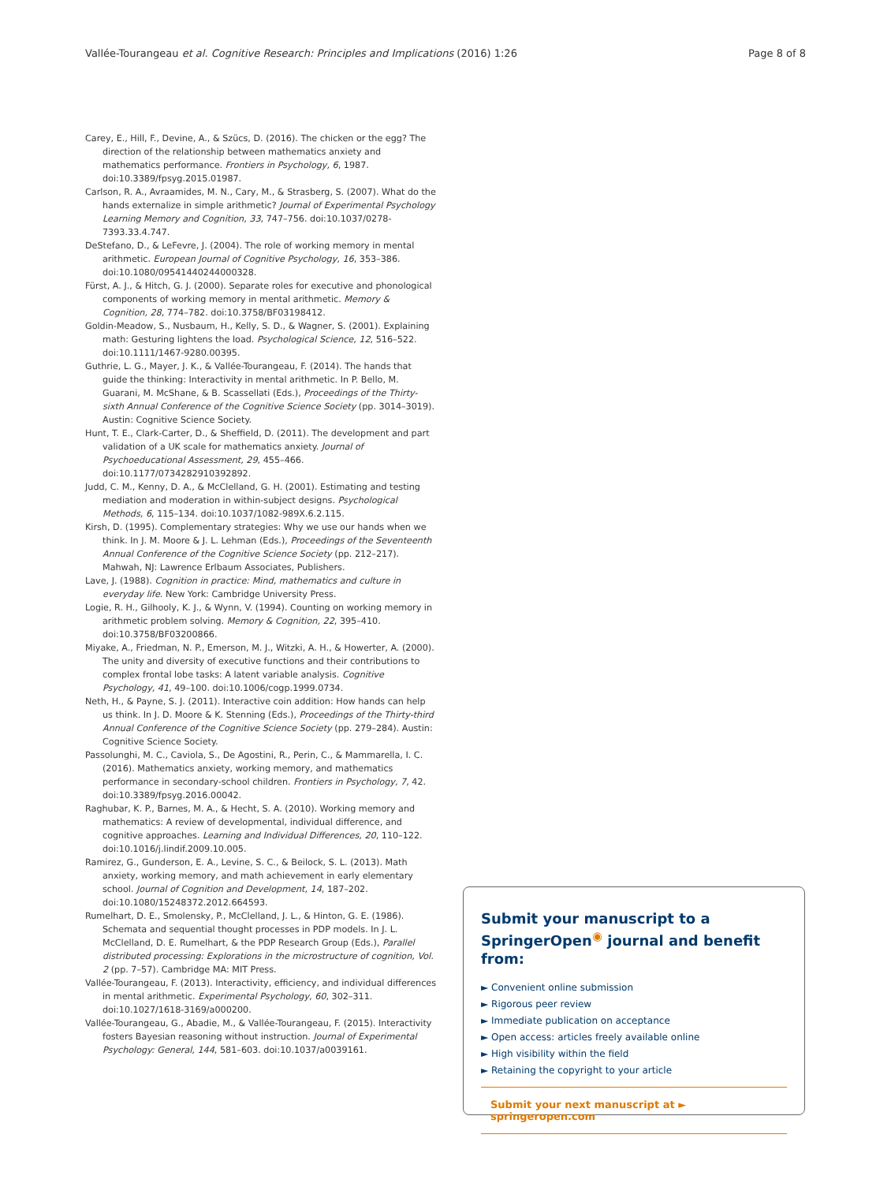Vallée-Tourangeau et al. Cognitive Research: Principles and Implications (2016) 1:26 Page 8 of 8
Carey, E., Hill, F., Devine, A., & Szücs, D. (2016). The chicken or the egg? The direction of the relationship between mathematics anxiety and mathematics performance. Frontiers in Psychology, 6, 1987. doi:10.3389/fpsyg.2015.01987.
Carlson, R. A., Avraamides, M. N., Cary, M., & Strasberg, S. (2007). What do the hands externalize in simple arithmetic? Journal of Experimental Psychology Learning Memory and Cognition, 33, 747–756. doi:10.1037/0278-7393.33.4.747.
DeStefano, D., & LeFevre, J. (2004). The role of working memory in mental arithmetic. European Journal of Cognitive Psychology, 16, 353–386. doi:10.1080/09541440244000328.
Fürst, A. J., & Hitch, G. J. (2000). Separate roles for executive and phonological components of working memory in mental arithmetic. Memory & Cognition, 28, 774–782. doi:10.3758/BF03198412.
Goldin-Meadow, S., Nusbaum, H., Kelly, S. D., & Wagner, S. (2001). Explaining math: Gesturing lightens the load. Psychological Science, 12, 516–522. doi:10.1111/1467-9280.00395.
Guthrie, L. G., Mayer, J. K., & Vallée-Tourangeau, F. (2014). The hands that guide the thinking: Interactivity in mental arithmetic. In P. Bello, M. Guarani, M. McShane, & B. Scassellati (Eds.), Proceedings of the Thirty-sixth Annual Conference of the Cognitive Science Society (pp. 3014–3019). Austin: Cognitive Science Society.
Hunt, T. E., Clark-Carter, D., & Sheffield, D. (2011). The development and part validation of a UK scale for mathematics anxiety. Journal of Psychoeducational Assessment, 29, 455–466. doi:10.1177/0734282910392892.
Judd, C. M., Kenny, D. A., & McClelland, G. H. (2001). Estimating and testing mediation and moderation in within-subject designs. Psychological Methods, 6, 115–134. doi:10.1037/1082-989X.6.2.115.
Kirsh, D. (1995). Complementary strategies: Why we use our hands when we think. In J. M. Moore & J. L. Lehman (Eds.), Proceedings of the Seventeenth Annual Conference of the Cognitive Science Society (pp. 212–217). Mahwah, NJ: Lawrence Erlbaum Associates, Publishers.
Lave, J. (1988). Cognition in practice: Mind, mathematics and culture in everyday life. New York: Cambridge University Press.
Logie, R. H., Gilhooly, K. J., & Wynn, V. (1994). Counting on working memory in arithmetic problem solving. Memory & Cognition, 22, 395–410. doi:10.3758/BF03200866.
Miyake, A., Friedman, N. P., Emerson, M. J., Witzki, A. H., & Howerter, A. (2000). The unity and diversity of executive functions and their contributions to complex frontal lobe tasks: A latent variable analysis. Cognitive Psychology, 41, 49–100. doi:10.1006/cogp.1999.0734.
Neth, H., & Payne, S. J. (2011). Interactive coin addition: How hands can help us think. In J. D. Moore & K. Stenning (Eds.), Proceedings of the Thirty-third Annual Conference of the Cognitive Science Society (pp. 279–284). Austin: Cognitive Science Society.
Passolunghi, M. C., Caviola, S., De Agostini, R., Perin, C., & Mammarella, I. C. (2016). Mathematics anxiety, working memory, and mathematics performance in secondary-school children. Frontiers in Psychology, 7, 42. doi:10.3389/fpsyg.2016.00042.
Raghubar, K. P., Barnes, M. A., & Hecht, S. A. (2010). Working memory and mathematics: A review of developmental, individual difference, and cognitive approaches. Learning and Individual Differences, 20, 110–122. doi:10.1016/j.lindif.2009.10.005.
Ramirez, G., Gunderson, E. A., Levine, S. C., & Beilock, S. L. (2013). Math anxiety, working memory, and math achievement in early elementary school. Journal of Cognition and Development, 14, 187–202. doi:10.1080/15248372.2012.664593.
Rumelhart, D. E., Smolensky, P., McClelland, J. L., & Hinton, G. E. (1986). Schemata and sequential thought processes in PDP models. In J. L. McClelland, D. E. Rumelhart, & the PDP Research Group (Eds.), Parallel distributed processing: Explorations in the microstructure of cognition, Vol. 2 (pp. 7–57). Cambridge MA: MIT Press.
Vallée-Tourangeau, F. (2013). Interactivity, efficiency, and individual differences in mental arithmetic. Experimental Psychology, 60, 302–311. doi:10.1027/1618-3169/a000200.
Vallée-Tourangeau, G., Abadie, M., & Vallée-Tourangeau, F. (2015). Interactivity fosters Bayesian reasoning without instruction. Journal of Experimental Psychology: General, 144, 581–603. doi:10.1037/a0039161.
Submit your manuscript to a SpringerOpen<sup>◉</sup> journal and benefit from:
► Convenient online submission
► Rigorous peer review
► Immediate publication on acceptance
► Open access: articles freely available online
► High visibility within the field
► Retaining the copyright to your article
Submit your next manuscript at ► springeropen.com